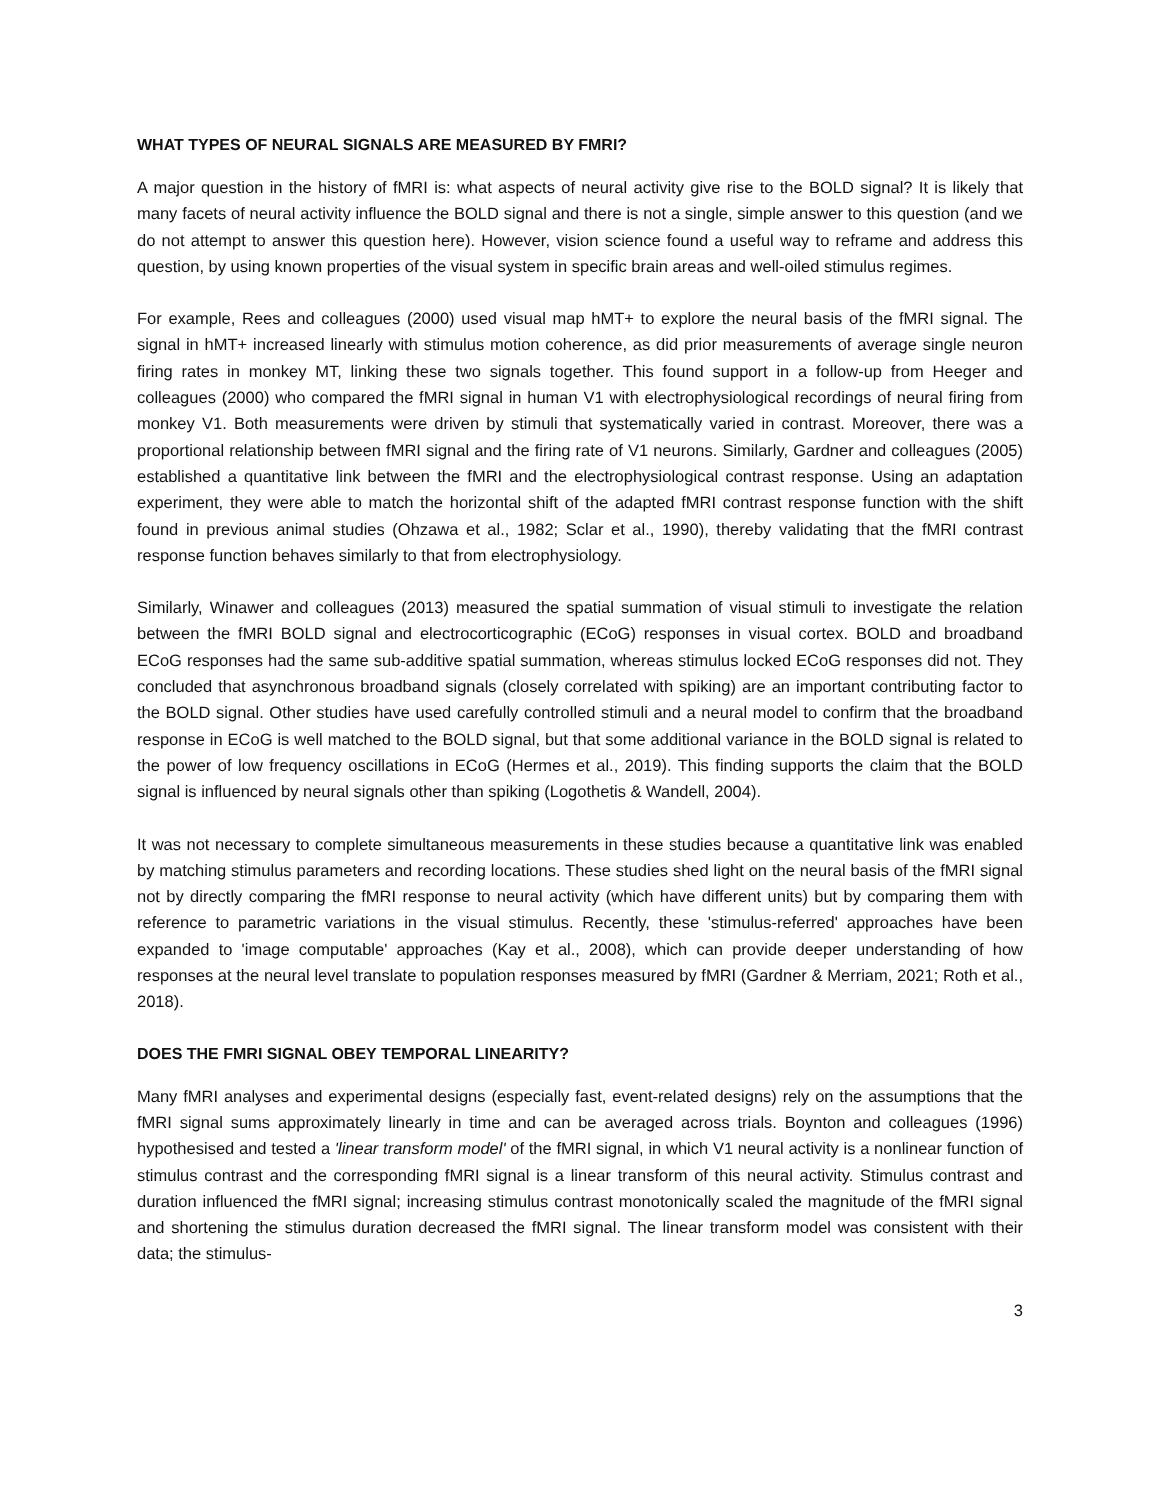WHAT TYPES OF NEURAL SIGNALS ARE MEASURED BY FMRI?
A major question in the history of fMRI is: what aspects of neural activity give rise to the BOLD signal? It is likely that many facets of neural activity influence the BOLD signal and there is not a single, simple answer to this question (and we do not attempt to answer this question here). However, vision science found a useful way to reframe and address this question, by using known properties of the visual system in specific brain areas and well-oiled stimulus regimes.
For example, Rees and colleagues (2000) used visual map hMT+ to explore the neural basis of the fMRI signal. The signal in hMT+ increased linearly with stimulus motion coherence, as did prior measurements of average single neuron firing rates in monkey MT, linking these two signals together. This found support in a follow-up from Heeger and colleagues (2000) who compared the fMRI signal in human V1 with electrophysiological recordings of neural firing from monkey V1. Both measurements were driven by stimuli that systematically varied in contrast. Moreover, there was a proportional relationship between fMRI signal and the firing rate of V1 neurons. Similarly, Gardner and colleagues (2005) established a quantitative link between the fMRI and the electrophysiological contrast response. Using an adaptation experiment, they were able to match the horizontal shift of the adapted fMRI contrast response function with the shift found in previous animal studies (Ohzawa et al., 1982; Sclar et al., 1990), thereby validating that the fMRI contrast response function behaves similarly to that from electrophysiology.
Similarly, Winawer and colleagues (2013) measured the spatial summation of visual stimuli to investigate the relation between the fMRI BOLD signal and electrocorticographic (ECoG) responses in visual cortex. BOLD and broadband ECoG responses had the same sub-additive spatial summation, whereas stimulus locked ECoG responses did not. They concluded that asynchronous broadband signals (closely correlated with spiking) are an important contributing factor to the BOLD signal. Other studies have used carefully controlled stimuli and a neural model to confirm that the broadband response in ECoG is well matched to the BOLD signal, but that some additional variance in the BOLD signal is related to the power of low frequency oscillations in ECoG (Hermes et al., 2019). This finding supports the claim that the BOLD signal is influenced by neural signals other than spiking (Logothetis & Wandell, 2004).
It was not necessary to complete simultaneous measurements in these studies because a quantitative link was enabled by matching stimulus parameters and recording locations. These studies shed light on the neural basis of the fMRI signal not by directly comparing the fMRI response to neural activity (which have different units) but by comparing them with reference to parametric variations in the visual stimulus. Recently, these 'stimulus-referred' approaches have been expanded to 'image computable' approaches (Kay et al., 2008), which can provide deeper understanding of how responses at the neural level translate to population responses measured by fMRI (Gardner & Merriam, 2021; Roth et al., 2018).
DOES THE FMRI SIGNAL OBEY TEMPORAL LINEARITY?
Many fMRI analyses and experimental designs (especially fast, event-related designs) rely on the assumptions that the fMRI signal sums approximately linearly in time and can be averaged across trials. Boynton and colleagues (1996) hypothesised and tested a 'linear transform model' of the fMRI signal, in which V1 neural activity is a nonlinear function of stimulus contrast and the corresponding fMRI signal is a linear transform of this neural activity. Stimulus contrast and duration influenced the fMRI signal; increasing stimulus contrast monotonically scaled the magnitude of the fMRI signal and shortening the stimulus duration decreased the fMRI signal. The linear transform model was consistent with their data; the stimulus-
3